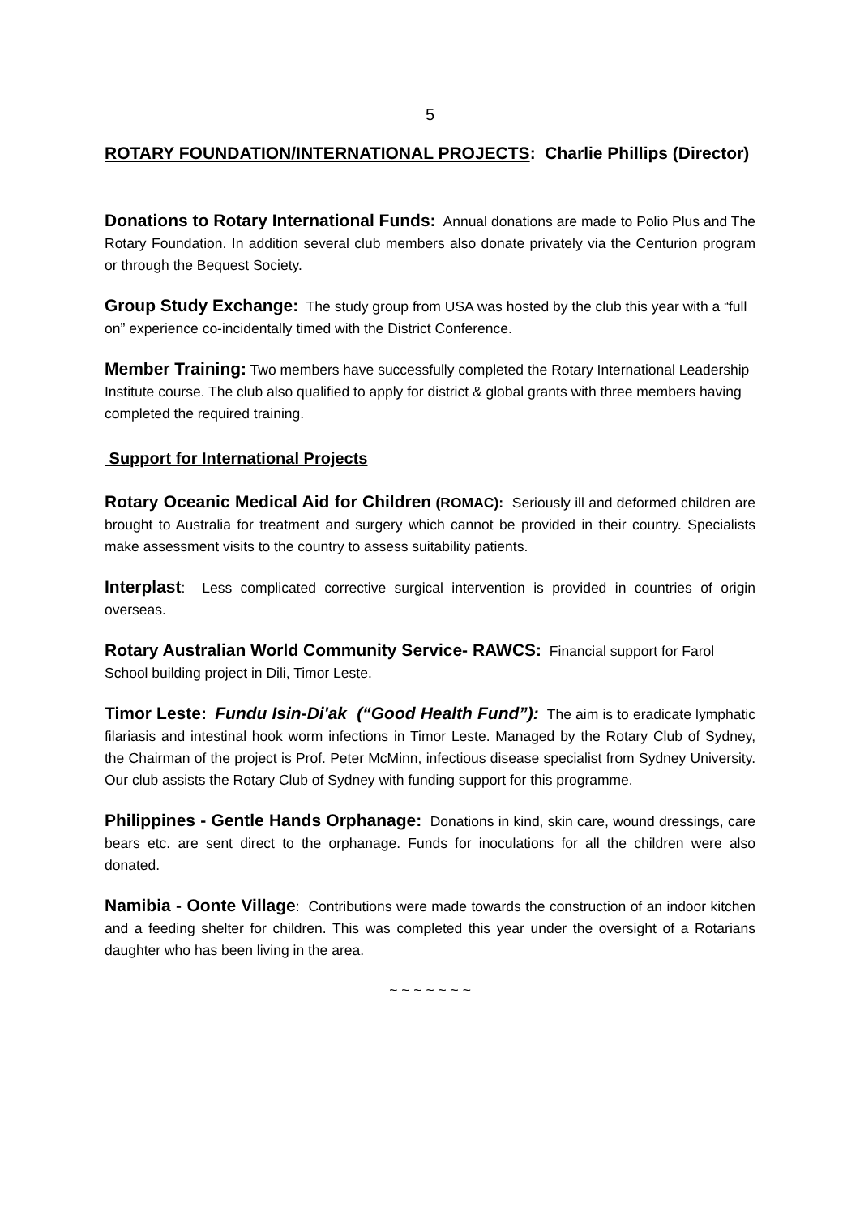5
ROTARY FOUNDATION/INTERNATIONAL PROJECTS: Charlie Phillips (Director)
Donations to Rotary International Funds: Annual donations are made to Polio Plus and The Rotary Foundation. In addition several club members also donate privately via the Centurion program or through the Bequest Society.
Group Study Exchange: The study group from USA was hosted by the club this year with a “full on” experience co-incidentally timed with the District Conference.
Member Training: Two members have successfully completed the Rotary International Leadership Institute course. The club also qualified to apply for district & global grants with three members having completed the required training.
Support for International Projects
Rotary Oceanic Medical Aid for Children (ROMAC): Seriously ill and deformed children are brought to Australia for treatment and surgery which cannot be provided in their country. Specialists make assessment visits to the country to assess suitability patients.
Interplast: Less complicated corrective surgical intervention is provided in countries of origin overseas.
Rotary Australian World Community Service- RAWCS: Financial support for Farol School building project in Dili, Timor Leste.
Timor Leste: Fundu Isin-Di'ak (“Good Health Fund”): The aim is to eradicate lymphatic filariasis and intestinal hook worm infections in Timor Leste. Managed by the Rotary Club of Sydney, the Chairman of the project is Prof. Peter McMinn, infectious disease specialist from Sydney University. Our club assists the Rotary Club of Sydney with funding support for this programme.
Philippines - Gentle Hands Orphanage: Donations in kind, skin care, wound dressings, care bears etc. are sent direct to the orphanage. Funds for inoculations for all the children were also donated.
Namibia - Oonte Village: Contributions were made towards the construction of an indoor kitchen and a feeding shelter for children. This was completed this year under the oversight of a Rotarians daughter who has been living in the area.
~ ~ ~ ~ ~ ~ ~